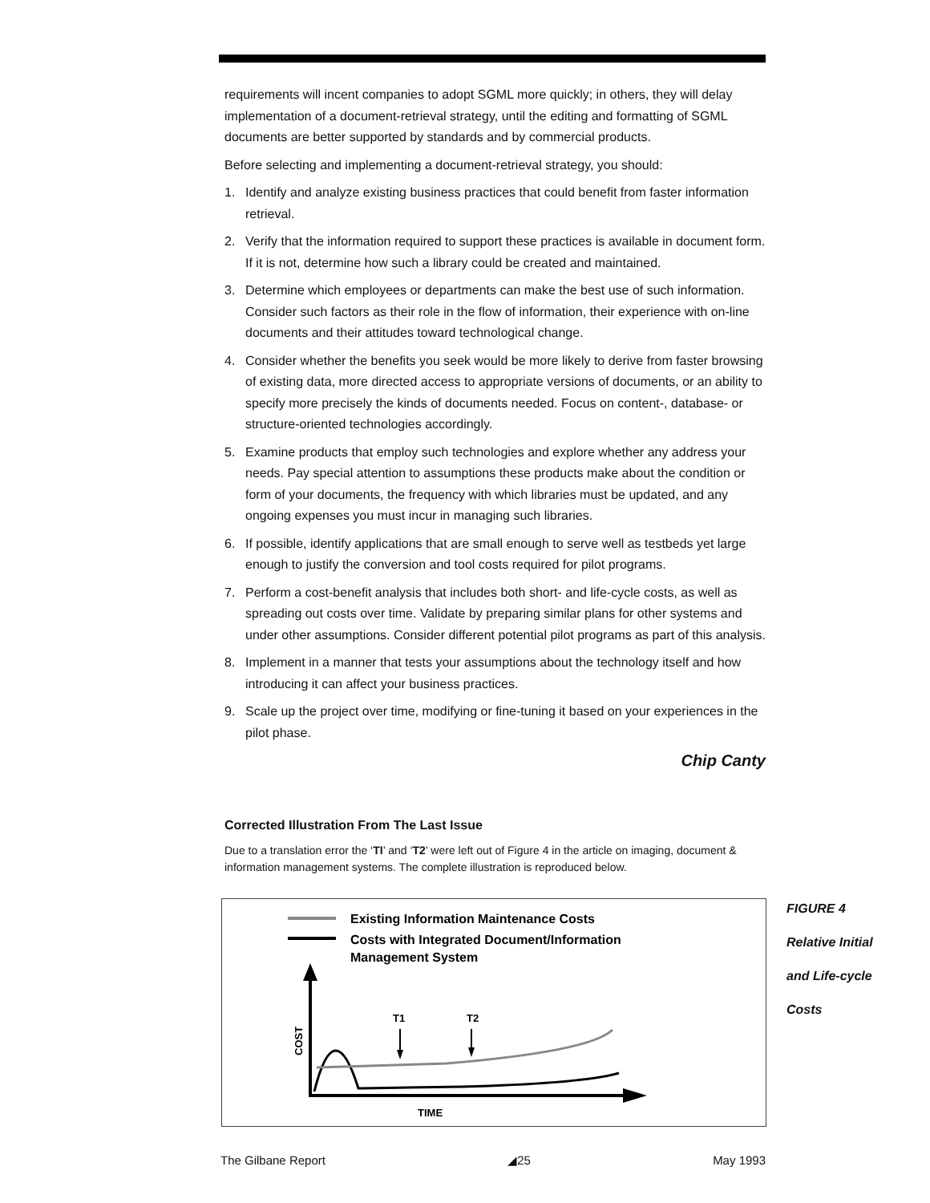requirements will incent companies to adopt SGML more quickly; in others, they will delay implementation of a document-retrieval strategy, until the editing and formatting of SGML documents are better supported by standards and by commercial products.
Before selecting and implementing a document-retrieval strategy, you should:
1. Identify and analyze existing business practices that could benefit from faster information retrieval.
2. Verify that the information required to support these practices is available in document form. If it is not, determine how such a library could be created and maintained.
3. Determine which employees or departments can make the best use of such information. Consider such factors as their role in the flow of information, their experience with on-line documents and their attitudes toward technological change.
4. Consider whether the benefits you seek would be more likely to derive from faster browsing of existing data, more directed access to appropriate versions of documents, or an ability to specify more precisely the kinds of documents needed. Focus on content-, database- or structure-oriented technologies accordingly.
5. Examine products that employ such technologies and explore whether any address your needs. Pay special attention to assumptions these products make about the condition or form of your documents, the frequency with which libraries must be updated, and any ongoing expenses you must incur in managing such libraries.
6. If possible, identify applications that are small enough to serve well as testbeds yet large enough to justify the conversion and tool costs required for pilot programs.
7. Perform a cost-benefit analysis that includes both short- and life-cycle costs, as well as spreading out costs over time. Validate by preparing similar plans for other systems and under other assumptions. Consider different potential pilot programs as part of this analysis.
8. Implement in a manner that tests your assumptions about the technology itself and how introducing it can affect your business practices.
9. Scale up the project over time, modifying or fine-tuning it based on your experiences in the pilot phase.
Chip Canty
Corrected Illustration From The Last Issue
Due to a translation error the ‘TI’ and ‘T2’ were left out of Figure 4 in the article on imaging, document & information management systems. The complete illustration is reproduced below.
Existing Information Maintenance Costs
Costs with Integrated Document/Information
Management System
COST
TIME
T1
T2
FIGURE 4
Relative Initial
and Life-cycle
Costs
The Gilbane Report ◢25 May 1993